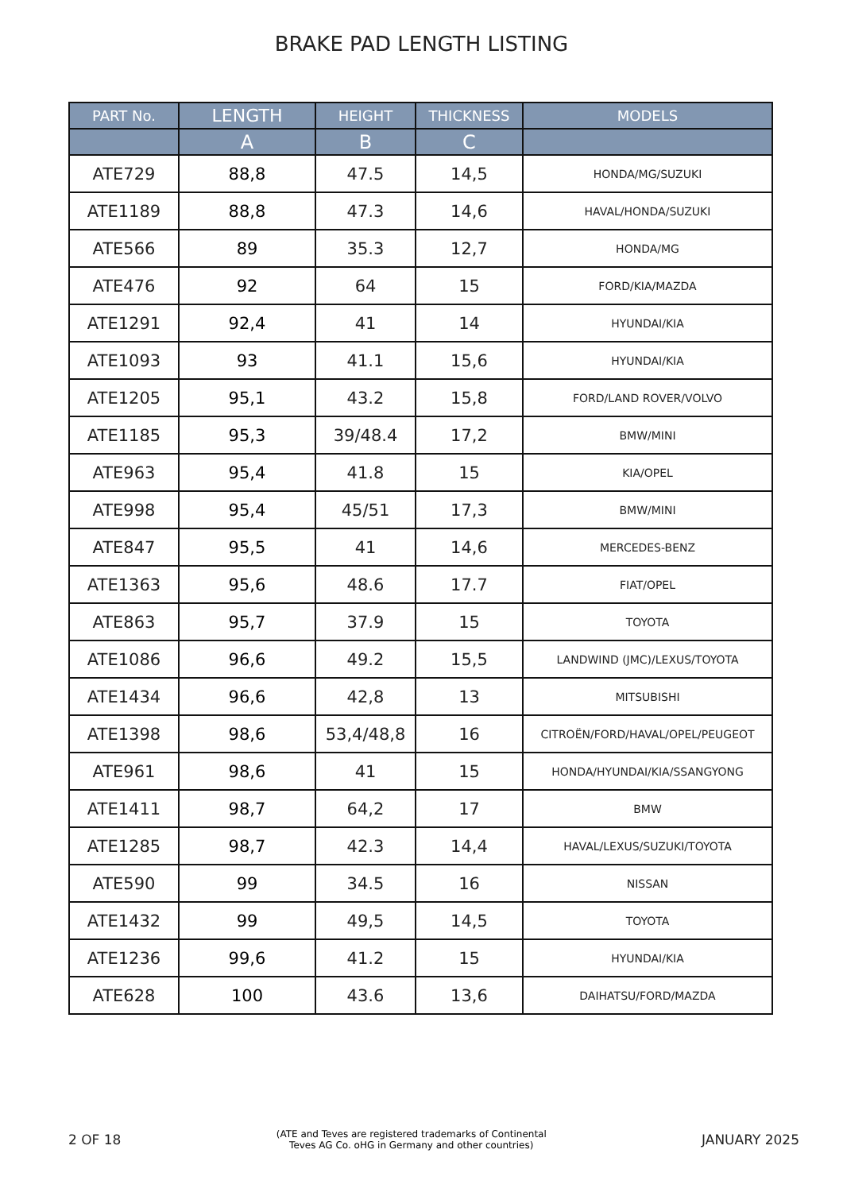BRAKE PAD LENGTH LISTING
| PART No. | LENGTH | HEIGHT | THICKNESS | MODELS |
| --- | --- | --- | --- | --- |
| | A | B | C | |
| ATE729 | 88,8 | 47.5 | 14,5 | HONDA/MG/SUZUKI |
| ATE1189 | 88,8 | 47.3 | 14,6 | HAVAL/HONDA/SUZUKI |
| ATE566 | 89 | 35.3 | 12,7 | HONDA/MG |
| ATE476 | 92 | 64 | 15 | FORD/KIA/MAZDA |
| ATE1291 | 92,4 | 41 | 14 | HYUNDAI/KIA |
| ATE1093 | 93 | 41.1 | 15,6 | HYUNDAI/KIA |
| ATE1205 | 95,1 | 43.2 | 15,8 | FORD/LAND ROVER/VOLVO |
| ATE1185 | 95,3 | 39/48.4 | 17,2 | BMW/MINI |
| ATE963 | 95,4 | 41.8 | 15 | KIA/OPEL |
| ATE998 | 95,4 | 45/51 | 17,3 | BMW/MINI |
| ATE847 | 95,5 | 41 | 14,6 | MERCEDES-BENZ |
| ATE1363 | 95,6 | 48.6 | 17.7 | FIAT/OPEL |
| ATE863 | 95,7 | 37.9 | 15 | TOYOTA |
| ATE1086 | 96,6 | 49.2 | 15,5 | LANDWIND (JMC)/LEXUS/TOYOTA |
| ATE1434 | 96,6 | 42,8 | 13 | MITSUBISHI |
| ATE1398 | 98,6 | 53,4/48,8 | 16 | CITROËN/FORD/HAVAL/OPEL/PEUGEOT |
| ATE961 | 98,6 | 41 | 15 | HONDA/HYUNDAI/KIA/SSANGYONG |
| ATE1411 | 98,7 | 64,2 | 17 | BMW |
| ATE1285 | 98,7 | 42.3 | 14,4 | HAVAL/LEXUS/SUZUKI/TOYOTA |
| ATE590 | 99 | 34.5 | 16 | NISSAN |
| ATE1432 | 99 | 49,5 | 14,5 | TOYOTA |
| ATE1236 | 99,6 | 41.2 | 15 | HYUNDAI/KIA |
| ATE628 | 100 | 43.6 | 13,6 | DAIHATSU/FORD/MAZDA |
2 OF 18 (ATE and Teves are registered trademarks of Continental
Teves AG Co. oHG in Germany and other countries) JANUARY 2025